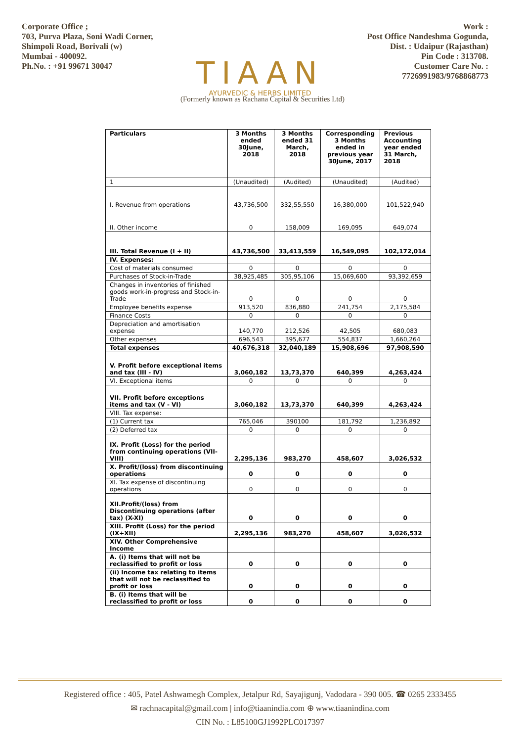Corporate Office ;
703, Purva Plaza, Soni Wadi Corner,
Shimpoli Road, Borivali (w)
Mumbai - 400092.
Ph.No. : +91 99671 30047
TIAAN
AYURVEDIC & HERBS LIMITED
Work :
Post Office Nandeshma Gogunda,
Dist. : Udaipur (Rajasthan)
Pin Code : 313708.
Customer Care No. :
7726991983/9768868773
(Formerly known as Rachana Capital & Securities Ltd)
| Particulars | 3 Months ended 30June, 2018 | 3 Months ended 31 March, 2018 | Corresponding 3 Months ended in previous year 30June, 2017 | Previous Accounting year ended 31 March, 2018 |
| --- | --- | --- | --- | --- |
| 1 | (Unaudited) | (Audited) | (Unaudited) | (Audited) |
| I. Revenue from operations | 43,736,500 | 332,55,550 | 16,380,000 | 101,522,940 |
| II. Other income | 0 | 158,009 | 169,095 | 649,074 |
| III. Total Revenue (I + II) | 43,736,500 | 33,413,559 | 16,549,095 | 102,172,014 |
| IV. Expenses: | | | | |
| Cost of materials consumed | 0 | 0 | 0 | 0 |
| Purchases of Stock-in-Trade | 38,925,485 | 305,95,106 | 15,069,600 | 93,392,659 |
| Changes in inventories of finished goods work-in-progress and Stock-in-Trade | 0 | 0 | 0 | 0 |
| Employee benefits expense | 913,520 | 836,880 | 241,754 | 2,175,584 |
| Finance Costs | 0 | 0 | 0 | 0 |
| Depreciation and amortisation expense | 140,770 | 212,526 | 42,505 | 680,083 |
| Other expenses | 696,543 | 395,677 | 554,837 | 1,660,264 |
| Total expenses | 40,676,318 | 32,040,189 | 15,908,696 | 97,908,590 |
| V. Profit before exceptional items and tax (III - IV) | 3,060,182 | 13,73,370 | 640,399 | 4,263,424 |
| VI. Exceptional items | 0 | 0 | 0 | 0 |
| VII. Profit before exceptions items and tax (V - VI) | 3,060,182 | 13,73,370 | 640,399 | 4,263,424 |
| VIII. Tax expense: | | | | |
| (1) Current tax | 765,046 | 390100 | 181,792 | 1,236,892 |
| (2) Deferred tax | 0 | 0 | 0 | 0 |
| IX. Profit (Loss) for the period from continuing operations (VII-VIII) | 2,295,136 | 983,270 | 458,607 | 3,026,532 |
| X. Profit/(loss) from discontinuing operations | 0 | 0 | 0 | 0 |
| XI. Tax expense of discontinuing operations | 0 | 0 | 0 | 0 |
| XII.Profit/(loss) from Discontinuing operations (after tax) (X-XI) | 0 | 0 | 0 | 0 |
| XIII. Profit (Loss) for the period (IX+XII) | 2,295,136 | 983,270 | 458,607 | 3,026,532 |
| XIV. Other Comprehensive Income | | | | |
| A. (i) Items that will not be reclassified to profit or loss | 0 | 0 | 0 | 0 |
| (ii) Income tax relating to items that will not be reclassified to profit or loss | 0 | 0 | 0 | 0 |
| B. (i) Items that will be reclassified to profit or loss | 0 | 0 | 0 | 0 |
Registered office : 405, Patel Ashwamegh Complex, Jetalpur Rd, Sayajigunj, Vadodara - 390 005. ☎ 0265 2333455
✉ rachnacapital@gmail.com | info@tiaanindia.com ⊕ www.tiaanindina.com
CIN No. : L85100GJ1992PLC017397